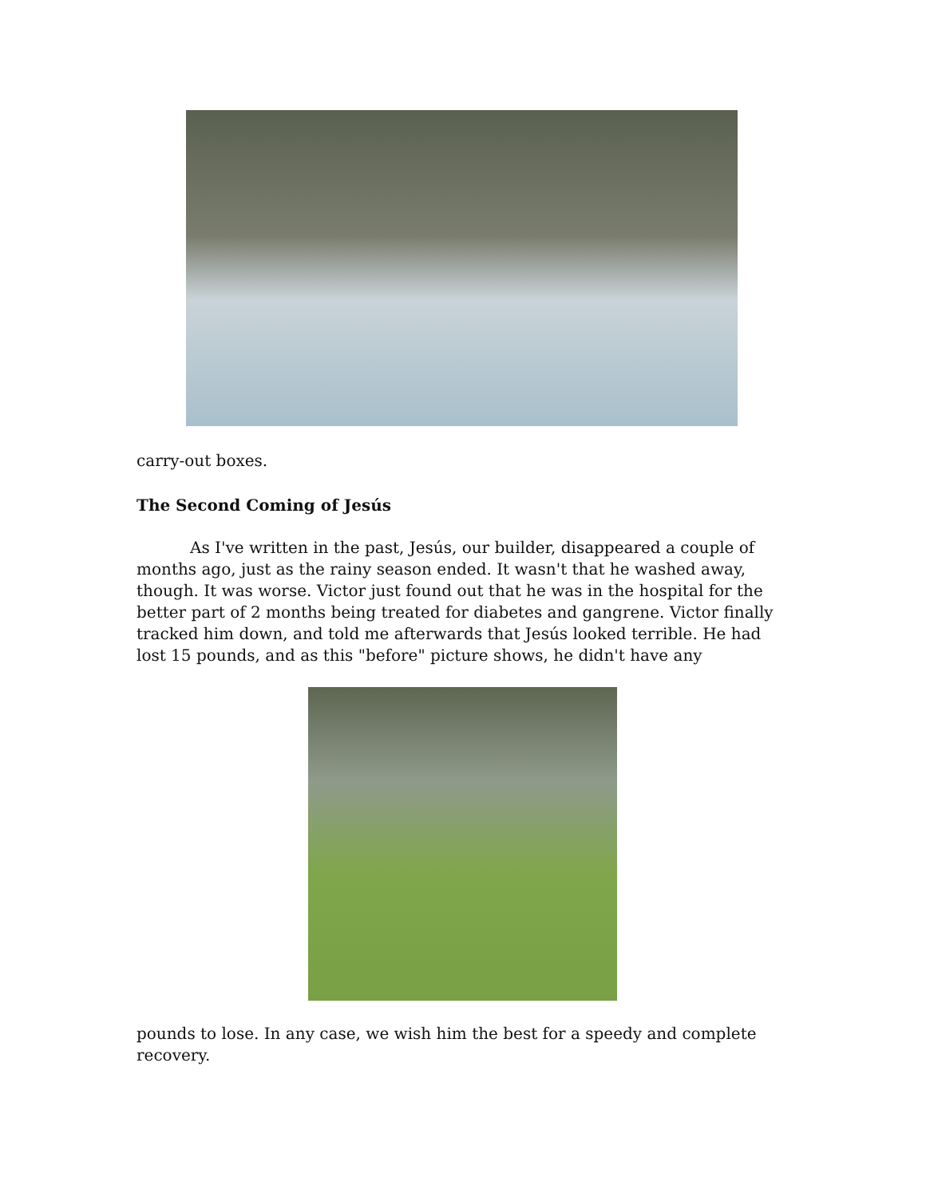carry-out boxes.
The Second Coming of Jesús
As I've written in the past, Jesús, our builder, disappeared a couple of months ago, just as the rainy season ended. It wasn't that he washed away, though. It was worse. Victor just found out that he was in the hospital for the better part of 2 months being treated for diabetes and gangrene. Victor finally tracked him down, and told me afterwards that Jesús looked terrible. He had lost 15 pounds, and as this "before" picture shows, he didn't have any
pounds to lose. In any case, we wish him the best for a speedy and complete recovery.